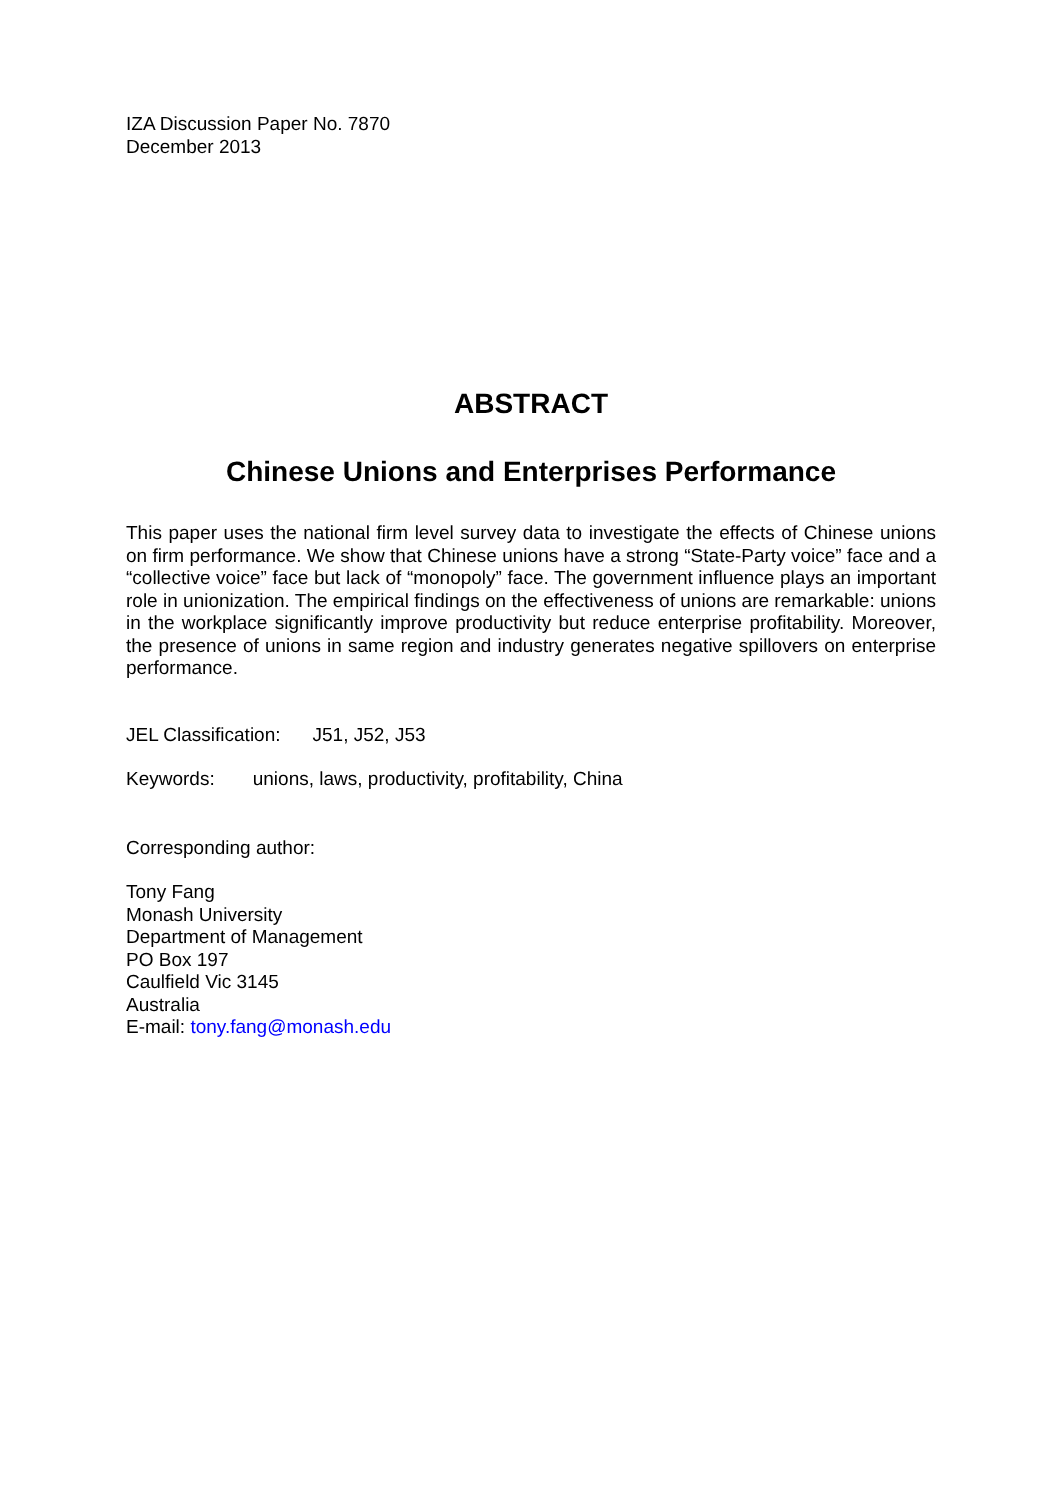IZA Discussion Paper No. 7870
December 2013
ABSTRACT
Chinese Unions and Enterprises Performance
This paper uses the national firm level survey data to investigate the effects of Chinese unions on firm performance. We show that Chinese unions have a strong “State-Party voice” face and a “collective voice” face but lack of “monopoly” face. The government influence plays an important role in unionization. The empirical findings on the effectiveness of unions are remarkable: unions in the workplace significantly improve productivity but reduce enterprise profitability. Moreover, the presence of unions in same region and industry generates negative spillovers on enterprise performance.
JEL Classification: J51, J52, J53
Keywords: unions, laws, productivity, profitability, China
Corresponding author:
Tony Fang
Monash University
Department of Management
PO Box 197
Caulfield Vic 3145
Australia
E-mail: tony.fang@monash.edu